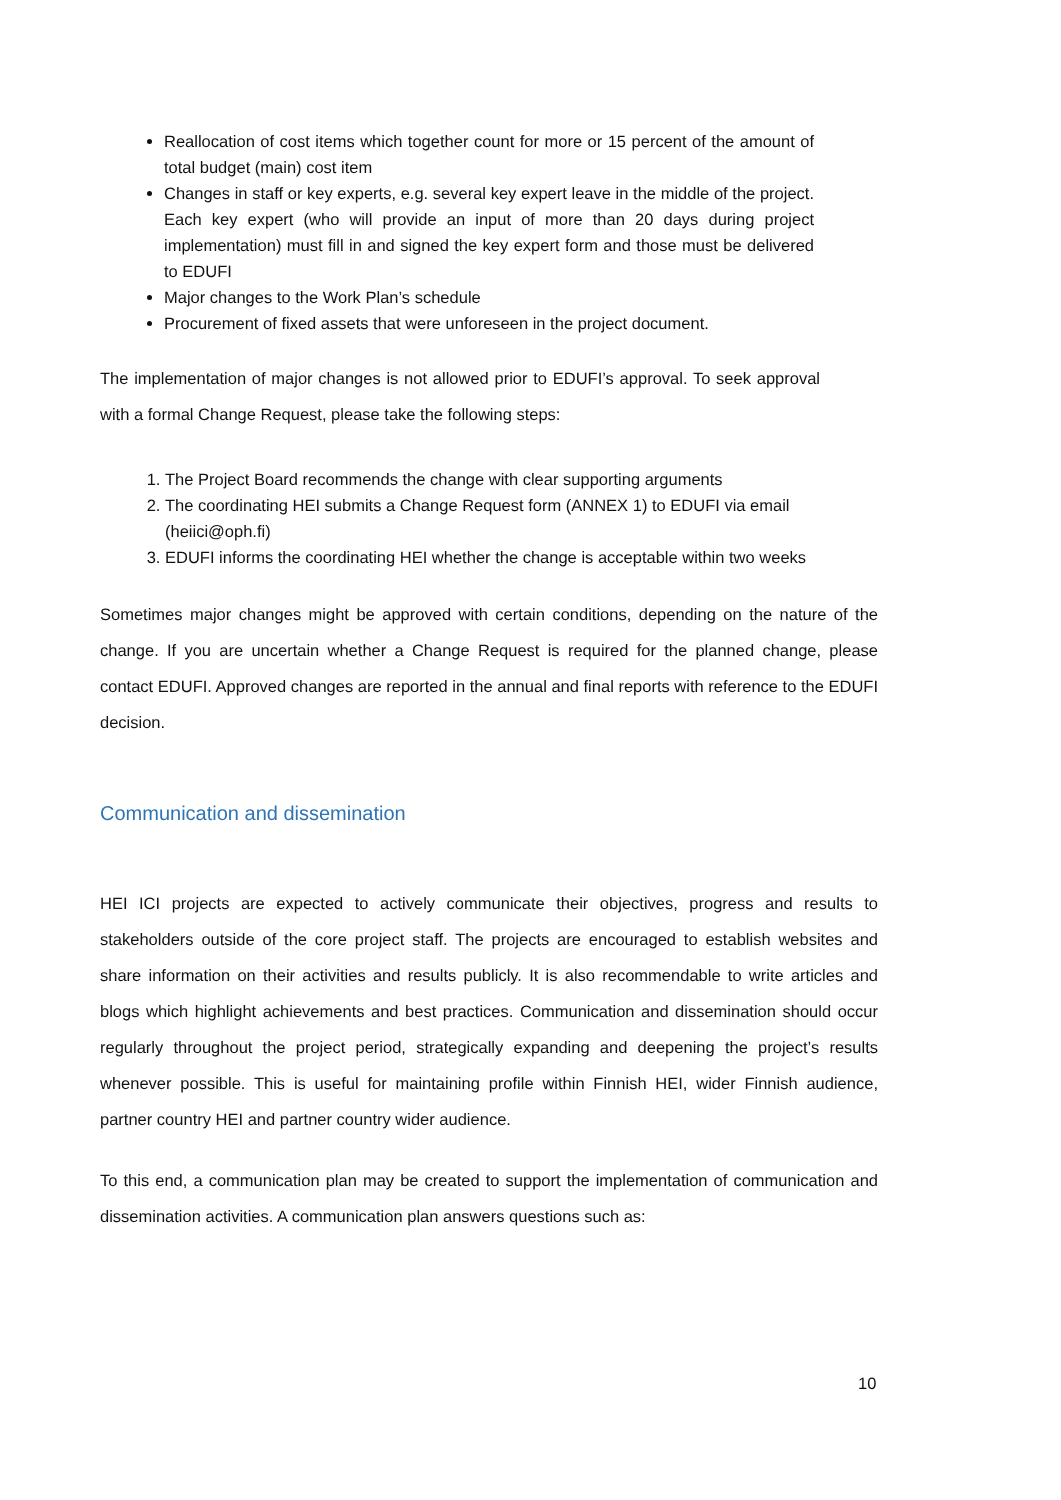Reallocation of cost items which together count for more or 15 percent of the amount of total budget (main) cost item
Changes in staff or key experts, e.g. several key expert leave in the middle of the project. Each key expert (who will provide an input of more than 20 days during project implementation) must fill in and signed the key expert form and those must be delivered to EDUFI
Major changes to the Work Plan’s schedule
Procurement of fixed assets that were unforeseen in the project document.
The implementation of major changes is not allowed prior to EDUFI’s approval. To seek approval with a formal Change Request, please take the following steps:
1. The Project Board recommends the change with clear supporting arguments
2. The coordinating HEI submits a Change Request form (ANNEX 1) to EDUFI via email (heiici@oph.fi)
3. EDUFI informs the coordinating HEI whether the change is acceptable within two weeks
Sometimes major changes might be approved with certain conditions, depending on the nature of the change. If you are uncertain whether a Change Request is required for the planned change, please contact EDUFI. Approved changes are reported in the annual and final reports with reference to the EDUFI decision.
Communication and dissemination
HEI ICI projects are expected to actively communicate their objectives, progress and results to stakeholders outside of the core project staff. The projects are encouraged to establish websites and share information on their activities and results publicly. It is also recommendable to write articles and blogs which highlight achievements and best practices. Communication and dissemination should occur regularly throughout the project period, strategically expanding and deepening the project’s results whenever possible. This is useful for maintaining profile within Finnish HEI, wider Finnish audience, partner country HEI and partner country wider audience.
To this end, a communication plan may be created to support the implementation of communication and dissemination activities. A communication plan answers questions such as:
10